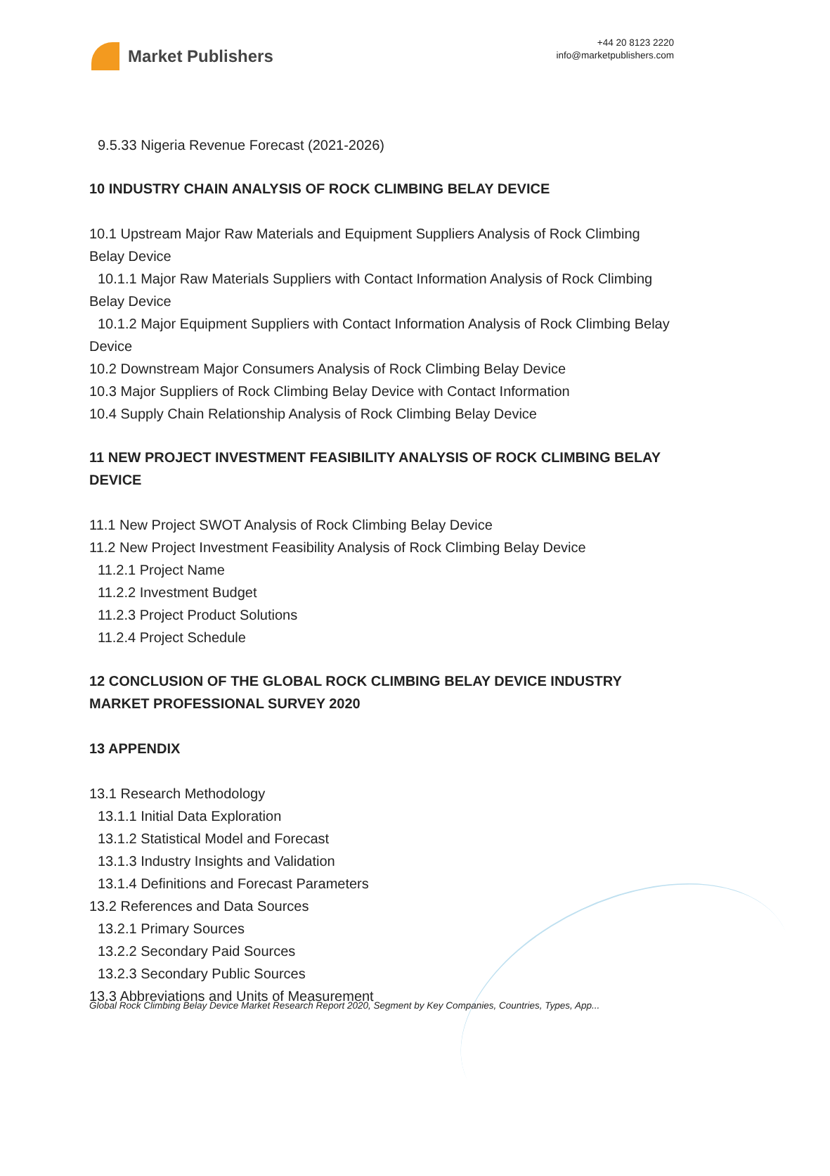Market Publishers
+44 20 8123 2220
info@marketpublishers.com
9.5.33 Nigeria Revenue Forecast (2021-2026)
10 INDUSTRY CHAIN ANALYSIS OF ROCK CLIMBING BELAY DEVICE
10.1 Upstream Major Raw Materials and Equipment Suppliers Analysis of Rock Climbing Belay Device
10.1.1 Major Raw Materials Suppliers with Contact Information Analysis of Rock Climbing Belay Device
10.1.2 Major Equipment Suppliers with Contact Information Analysis of Rock Climbing Belay Device
10.2 Downstream Major Consumers Analysis of Rock Climbing Belay Device
10.3 Major Suppliers of Rock Climbing Belay Device with Contact Information
10.4 Supply Chain Relationship Analysis of Rock Climbing Belay Device
11 NEW PROJECT INVESTMENT FEASIBILITY ANALYSIS OF ROCK CLIMBING BELAY DEVICE
11.1 New Project SWOT Analysis of Rock Climbing Belay Device
11.2 New Project Investment Feasibility Analysis of Rock Climbing Belay Device
11.2.1 Project Name
11.2.2 Investment Budget
11.2.3 Project Product Solutions
11.2.4 Project Schedule
12 CONCLUSION OF THE GLOBAL ROCK CLIMBING BELAY DEVICE INDUSTRY MARKET PROFESSIONAL SURVEY 2020
13 APPENDIX
13.1 Research Methodology
13.1.1 Initial Data Exploration
13.1.2 Statistical Model and Forecast
13.1.3 Industry Insights and Validation
13.1.4 Definitions and Forecast Parameters
13.2 References and Data Sources
13.2.1 Primary Sources
13.2.2 Secondary Paid Sources
13.2.3 Secondary Public Sources
13.3 Abbreviations and Units of Measurement
Global Rock Climbing Belay Device Market Research Report 2020, Segment by Key Companies, Countries, Types, App...